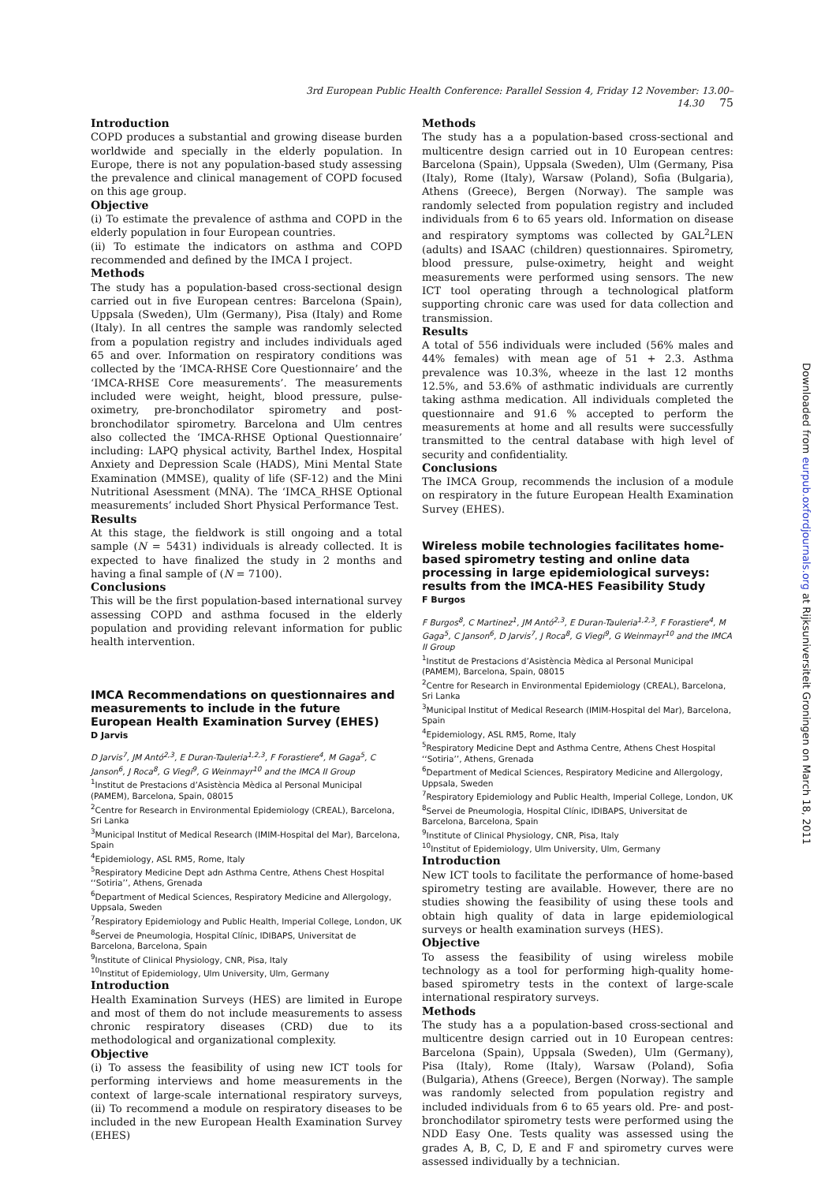3rd European Public Health Conference: Parallel Session 4, Friday 12 November: 13.00–14.30 75
Introduction
COPD produces a substantial and growing disease burden worldwide and specially in the elderly population. In Europe, there is not any population-based study assessing the prevalence and clinical management of COPD focused on this age group.
Objective
(i) To estimate the prevalence of asthma and COPD in the elderly population in four European countries.
(ii) To estimate the indicators on asthma and COPD recommended and defined by the IMCA I project.
Methods
The study has a population-based cross-sectional design carried out in five European centres: Barcelona (Spain), Uppsala (Sweden), Ulm (Germany), Pisa (Italy) and Rome (Italy). In all centres the sample was randomly selected from a population registry and includes individuals aged 65 and over. Information on respiratory conditions was collected by the ‘IMCA-RHSE Core Questionnaire’ and the ‘IMCA-RHSE Core measurements’. The measurements included were weight, height, blood pressure, pulse-oximetry, pre-bronchodilator spirometry and post-bronchodilator spirometry. Barcelona and Ulm centres also collected the ‘IMCA-RHSE Optional Questionnaire’ including: LAPQ physical activity, Barthel Index, Hospital Anxiety and Depression Scale (HADS), Mini Mental State Examination (MMSE), quality of life (SF-12) and the Mini Nutritional Asessment (MNA). The ‘IMCA_RHSE Optional measurements’ included Short Physical Performance Test.
Results
At this stage, the fieldwork is still ongoing and a total sample (N = 5431) individuals is already collected. It is expected to have finalized the study in 2 months and having a final sample of (N = 7100).
Conclusions
This will be the first population-based international survey assessing COPD and asthma focused in the elderly population and providing relevant information for public health intervention.
IMCA Recommendations on questionnaires and measurements to include in the future European Health Examination Survey (EHES)
D Jarvis
D Jarvis<sup>7</sup>, JM Antó<sup>2,3</sup>, E Duran-Tauleria<sup>1,2,3</sup>, F Forastiere<sup>4</sup>, M Gaga<sup>5</sup>, C Janson<sup>6</sup>, J Roca<sup>8</sup>, G Viegi<sup>9</sup>, G Weinmayr<sup>10</sup> and the IMCA II Group
<sup>1</sup> Institut de Prestacions d’Asistència Mèdica al Personal Municipal (PAMEM), Barcelona, Spain, 08015
<sup>2</sup> Centre for Research in Environmental Epidemiology (CREAL), Barcelona, Sri Lanka
<sup>3</sup> Municipal Institut of Medical Research (IMIM-Hospital del Mar), Barcelona, Spain
<sup>4</sup> Epidemiology, ASL RM5, Rome, Italy
<sup>5</sup> Respiratory Medicine Dept adn Asthma Centre, Athens Chest Hospital ‘‘Sotiria’’, Athens, Grenada
<sup>6</sup> Department of Medical Sciences, Respiratory Medicine and Allergology, Uppsala, Sweden
<sup>7</sup> Respiratory Epidemiology and Public Health, Imperial College, London, UK
<sup>8</sup> Servei de Pneumologia, Hospital Clínic, IDIBAPS, Universitat de Barcelona, Barcelona, Spain
<sup>9</sup> Institute of Clinical Physiology, CNR, Pisa, Italy
<sup>10</sup> Institut of Epidemiology, Ulm University, Ulm, Germany
Introduction
Health Examination Surveys (HES) are limited in Europe and most of them do not include measurements to assess chronic respiratory diseases (CRD) due to its methodological and organizational complexity.
Objective
(i) To assess the feasibility of using new ICT tools for performing interviews and home measurements in the context of large-scale international respiratory surveys, (ii) To recommend a module on respiratory diseases to be included in the new European Health Examination Survey (EHES)
Methods
The study has a a population-based cross-sectional and multicentre design carried out in 10 European centres: Barcelona (Spain), Uppsala (Sweden), Ulm (Germany, Pisa (Italy), Rome (Italy), Warsaw (Poland), Sofia (Bulgaria), Athens (Greece), Bergen (Norway). The sample was randomly selected from population registry and included individuals from 6 to 65 years old. Information on disease and respiratory symptoms was collected by GAL<sup>2</sup>LEN (adults) and ISAAC (children) questionnaires. Spirometry, blood pressure, pulse-oximetry, height and weight measurements were performed using sensors. The new ICT tool operating through a technological platform supporting chronic care was used for data collection and transmission.
Results
A total of 556 individuals were included (56% males and 44% females) with mean age of 51 + 2.3. Asthma prevalence was 10.3%, wheeze in the last 12 months 12.5%, and 53.6% of asthmatic individuals are currently taking asthma medication. All individuals completed the questionnaire and 91.6 % accepted to perform the measurements at home and all results were successfully transmitted to the central database with high level of security and confidentiality.
Conclusions
The IMCA Group, recommends the inclusion of a module on respiratory in the future European Health Examination Survey (EHES).
Wireless mobile technologies facilitates home-based spirometry testing and online data processing in large epidemiological surveys: results from the IMCA-HES Feasibility Study
F Burgos
F Burgos<sup>8</sup>, C Martinez<sup>1</sup>, JM Antó<sup>2,3</sup>, E Duran-Tauleria<sup>1,2,3</sup>, F Forastiere<sup>4</sup>, M Gaga<sup>5</sup>, C Janson<sup>6</sup>, D Jarvis<sup>7</sup>, J Roca<sup>8</sup>, G Viegi<sup>9</sup>, G Weinmayr<sup>10</sup> and the IMCA II Group
<sup>1</sup> Institut de Prestacions d’Asistència Mèdica al Personal Municipal (PAMEM), Barcelona, Spain, 08015
<sup>2</sup> Centre for Research in Environmental Epidemiology (CREAL), Barcelona, Sri Lanka
<sup>3</sup> Municipal Institut of Medical Research (IMIM-Hospital del Mar), Barcelona, Spain
<sup>4</sup> Epidemiology, ASL RM5, Rome, Italy
<sup>5</sup> Respiratory Medicine Dept and Asthma Centre, Athens Chest Hospital ‘‘Sotiria’’, Athens, Grenada
<sup>6</sup> Department of Medical Sciences, Respiratory Medicine and Allergology, Uppsala, Sweden
<sup>7</sup> Respiratory Epidemiology and Public Health, Imperial College, London, UK
<sup>8</sup> Servei de Pneumologia, Hospital Clínic, IDIBAPS, Universitat de Barcelona, Barcelona, Spain
<sup>9</sup> Institute of Clinical Physiology, CNR, Pisa, Italy
<sup>10</sup> Institut of Epidemiology, Ulm University, Ulm, Germany
Introduction
New ICT tools to facilitate the performance of home-based spirometry testing are available. However, there are no studies showing the feasibility of using these tools and obtain high quality of data in large epidemiological surveys or health examination surveys (HES).
Objective
To assess the feasibility of using wireless mobile technology as a tool for performing high-quality home-based spirometry tests in the context of large-scale international respiratory surveys.
Methods
The study has a a population-based cross-sectional and multicentre design carried out in 10 European centres: Barcelona (Spain), Uppsala (Sweden), Ulm (Germany), Pisa (Italy), Rome (Italy), Warsaw (Poland), Sofia (Bulgaria), Athens (Greece), Bergen (Norway). The sample was randomly selected from population registry and included individuals from 6 to 65 years old. Pre- and post-bronchodilator spirometry tests were performed using the NDD Easy One. Tests quality was assessed using the grades A, B, C, D, E and F and spirometry curves were assessed individually by a technician.
Downloaded from eurpub.oxfordjournals.org at Rijksuniversiteit Groningen on March 18, 2011